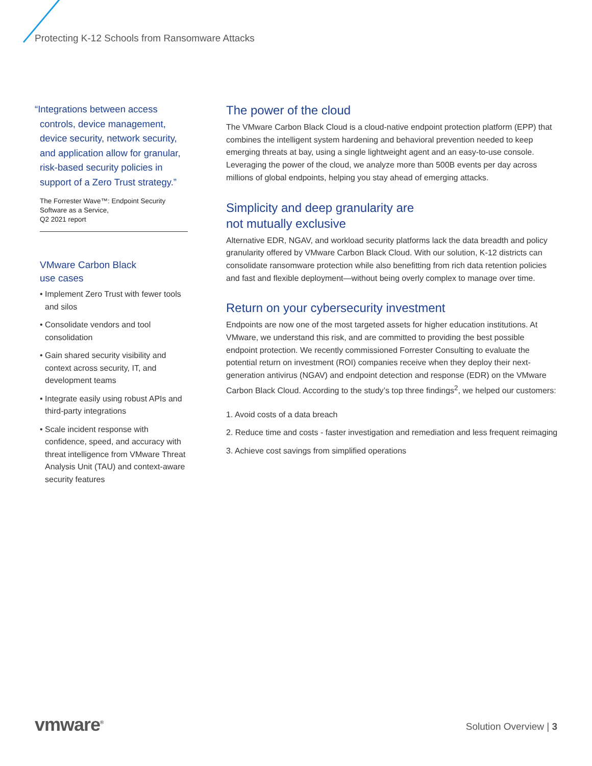Protecting K-12 Schools from Ransomware Attacks
“Integrations between access controls, device management, device security, network security, and application allow for granular, risk-based security policies in support of a Zero Trust strategy.”
The Forrester Wave™: Endpoint Security Software as a Service,
Q2 2021 report
VMware Carbon Black
use cases
• Implement Zero Trust with fewer tools and silos
• Consolidate vendors and tool consolidation
• Gain shared security visibility and context across security, IT, and development teams
• Integrate easily using robust APIs and third-party integrations
• Scale incident response with confidence, speed, and accuracy with threat intelligence from VMware Threat Analysis Unit (TAU) and context-aware security features
The power of the cloud
The VMware Carbon Black Cloud is a cloud-native endpoint protection platform (EPP) that combines the intelligent system hardening and behavioral prevention needed to keep emerging threats at bay, using a single lightweight agent and an easy-to-use console. Leveraging the power of the cloud, we analyze more than 500B events per day across millions of global endpoints, helping you stay ahead of emerging attacks.
Simplicity and deep granularity are
not mutually exclusive
Alternative EDR, NGAV, and workload security platforms lack the data breadth and policy granularity offered by VMware Carbon Black Cloud. With our solution, K-12 districts can consolidate ransomware protection while also benefitting from rich data retention policies and fast and flexible deployment—without being overly complex to manage over time.
Return on your cybersecurity investment
Endpoints are now one of the most targeted assets for higher education institutions. At VMware, we understand this risk, and are committed to providing the best possible endpoint protection. We recently commissioned Forrester Consulting to evaluate the potential return on investment (ROI) companies receive when they deploy their next-generation antivirus (NGAV) and endpoint detection and response (EDR) on the VMware Carbon Black Cloud. According to the study’s top three findings<sup>2</sup>, we helped our customers:
1. Avoid costs of a data breach
2. Reduce time and costs - faster investigation and remediation and less frequent reimaging
3. Achieve cost savings from simplified operations
vmware<sup>®</sup> Solution Overview | 3